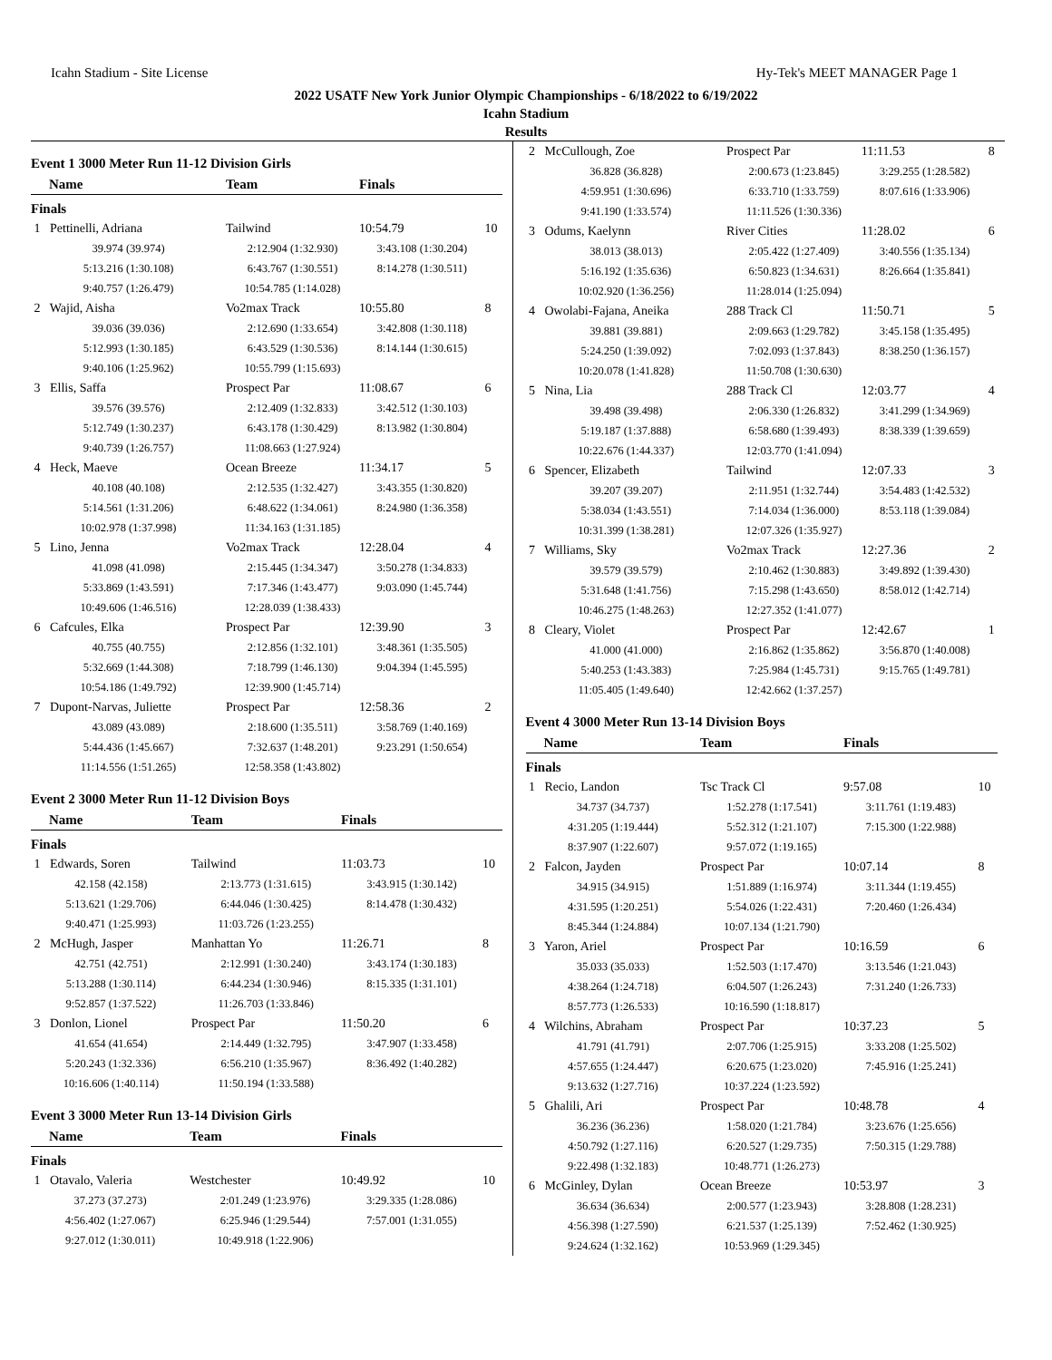Icahn Stadium - Site License Hy-Tek's MEET MANAGER Page 1
2022 USATF New York Junior Olympic Championships - 6/18/2022 to 6/19/2022
Icahn Stadium
Results
Event 1 3000 Meter Run 11-12 Division Girls
| Name | Team | Finals | |
| --- | --- | --- | --- |
| Finals | | | |
| 1 Pettinelli, Adriana | Tailwind | 10:54.79 | 10 |
| 39.974 (39.974) | 2:12.904 (1:32.930) | 3:43.108 (1:30.204) | |
| 5:13.216 (1:30.108) | 6:43.767 (1:30.551) | 8:14.278 (1:30.511) | |
| 9:40.757 (1:26.479) | 10:54.785 (1:14.028) | | |
| 2 Wajid, Aisha | Vo2max Track | 10:55.80 | 8 |
| 39.036 (39.036) | 2:12.690 (1:33.654) | 3:42.808 (1:30.118) | |
| 5:12.993 (1:30.185) | 6:43.529 (1:30.536) | 8:14.144 (1:30.615) | |
| 9:40.106 (1:25.962) | 10:55.799 (1:15.693) | | |
| 3 Ellis, Saffa | Prospect Par | 11:08.67 | 6 |
| 39.576 (39.576) | 2:12.409 (1:32.833) | 3:42.512 (1:30.103) | |
| 5:12.749 (1:30.237) | 6:43.178 (1:30.429) | 8:13.982 (1:30.804) | |
| 9:40.739 (1:26.757) | 11:08.663 (1:27.924) | | |
| 4 Heck, Maeve | Ocean Breeze | 11:34.17 | 5 |
| 40.108 (40.108) | 2:12.535 (1:32.427) | 3:43.355 (1:30.820) | |
| 5:14.561 (1:31.206) | 6:48.622 (1:34.061) | 8:24.980 (1:36.358) | |
| 10:02.978 (1:37.998) | 11:34.163 (1:31.185) | | |
| 5 Lino, Jenna | Vo2max Track | 12:28.04 | 4 |
| 41.098 (41.098) | 2:15.445 (1:34.347) | 3:50.278 (1:34.833) | |
| 5:33.869 (1:43.591) | 7:17.346 (1:43.477) | 9:03.090 (1:45.744) | |
| 10:49.606 (1:46.516) | 12:28.039 (1:38.433) | | |
| 6 Cafcules, Elka | Prospect Par | 12:39.90 | 3 |
| 40.755 (40.755) | 2:12.856 (1:32.101) | 3:48.361 (1:35.505) | |
| 5:32.669 (1:44.308) | 7:18.799 (1:46.130) | 9:04.394 (1:45.595) | |
| 10:54.186 (1:49.792) | 12:39.900 (1:45.714) | | |
| 7 Dupont-Narvas, Juliette | Prospect Par | 12:58.36 | 2 |
| 43.089 (43.089) | 2:18.600 (1:35.511) | 3:58.769 (1:40.169) | |
| 5:44.436 (1:45.667) | 7:32.637 (1:48.201) | 9:23.291 (1:50.654) | |
| 11:14.556 (1:51.265) | 12:58.358 (1:43.802) | | |
Event 2 3000 Meter Run 11-12 Division Boys
| Name | Team | Finals | |
| --- | --- | --- | --- |
| Finals | | | |
| 1 Edwards, Soren | Tailwind | 11:03.73 | 10 |
| 42.158 (42.158) | 2:13.773 (1:31.615) | 3:43.915 (1:30.142) | |
| 5:13.621 (1:29.706) | 6:44.046 (1:30.425) | 8:14.478 (1:30.432) | |
| 9:40.471 (1:25.993) | 11:03.726 (1:23.255) | | |
| 2 McHugh, Jasper | Manhattan Yo | 11:26.71 | 8 |
| 42.751 (42.751) | 2:12.991 (1:30.240) | 3:43.174 (1:30.183) | |
| 5:13.288 (1:30.114) | 6:44.234 (1:30.946) | 8:15.335 (1:31.101) | |
| 9:52.857 (1:37.522) | 11:26.703 (1:33.846) | | |
| 3 Donlon, Lionel | Prospect Par | 11:50.20 | 6 |
| 41.654 (41.654) | 2:14.449 (1:32.795) | 3:47.907 (1:33.458) | |
| 5:20.243 (1:32.336) | 6:56.210 (1:35.967) | 8:36.492 (1:40.282) | |
| 10:16.606 (1:40.114) | 11:50.194 (1:33.588) | | |
Event 3 3000 Meter Run 13-14 Division Girls
| Name | Team | Finals | |
| --- | --- | --- | --- |
| Finals | | | |
| 1 Otavalo, Valeria | Westchester | 10:49.92 | 10 |
| 37.273 (37.273) | 2:01.249 (1:23.976) | 3:29.335 (1:28.086) | |
| 4:56.402 (1:27.067) | 6:25.946 (1:29.544) | 7:57.001 (1:31.055) | |
| 9:27.012 (1:30.011) | 10:49.918 (1:22.906) | | |
| 2 McCullough, Zoe | Prospect Par | 11:11.53 | 8 |
| 36.828 (36.828) | 2:00.673 (1:23.845) | 3:29.255 (1:28.582) | |
| 4:59.951 (1:30.696) | 6:33.710 (1:33.759) | 8:07.616 (1:33.906) | |
| 9:41.190 (1:33.574) | 11:11.526 (1:30.336) | | |
| 3 Odums, Kaelynn | River Cities | 11:28.02 | 6 |
| 38.013 (38.013) | 2:05.422 (1:27.409) | 3:40.556 (1:35.134) | |
| 5:16.192 (1:35.636) | 6:50.823 (1:34.631) | 8:26.664 (1:35.841) | |
| 10:02.920 (1:36.256) | 11:28.014 (1:25.094) | | |
| 4 Owolabi-Fajana, Aneika | 288 Track Cl | 11:50.71 | 5 |
| 39.881 (39.881) | 2:09.663 (1:29.782) | 3:45.158 (1:35.495) | |
| 5:24.250 (1:39.092) | 7:02.093 (1:37.843) | 8:38.250 (1:36.157) | |
| 10:20.078 (1:41.828) | 11:50.708 (1:30.630) | | |
| 5 Nina, Lia | 288 Track Cl | 12:03.77 | 4 |
| 39.498 (39.498) | 2:06.330 (1:26.832) | 3:41.299 (1:34.969) | |
| 5:19.187 (1:37.888) | 6:58.680 (1:39.493) | 8:38.339 (1:39.659) | |
| 10:22.676 (1:44.337) | 12:03.770 (1:41.094) | | |
| 6 Spencer, Elizabeth | Tailwind | 12:07.33 | 3 |
| 39.207 (39.207) | 2:11.951 (1:32.744) | 3:54.483 (1:42.532) | |
| 5:38.034 (1:43.551) | 7:14.034 (1:36.000) | 8:53.118 (1:39.084) | |
| 10:31.399 (1:38.281) | 12:07.326 (1:35.927) | | |
| 7 Williams, Sky | Vo2max Track | 12:27.36 | 2 |
| 39.579 (39.579) | 2:10.462 (1:30.883) | 3:49.892 (1:39.430) | |
| 5:31.648 (1:41.756) | 7:15.298 (1:43.650) | 8:58.012 (1:42.714) | |
| 10:46.275 (1:48.263) | 12:27.352 (1:41.077) | | |
| 8 Cleary, Violet | Prospect Par | 12:42.67 | 1 |
| 41.000 (41.000) | 2:16.862 (1:35.862) | 3:56.870 (1:40.008) | |
| 5:40.253 (1:43.383) | 7:25.984 (1:45.731) | 9:15.765 (1:49.781) | |
| 11:05.405 (1:49.640) | 12:42.662 (1:37.257) | | |
Event 4 3000 Meter Run 13-14 Division Boys
| Name | Team | Finals | |
| --- | --- | --- | --- |
| Finals | | | |
| 1 Recio, Landon | Tsc Track Cl | 9:57.08 | 10 |
| 34.737 (34.737) | 1:52.278 (1:17.541) | 3:11.761 (1:19.483) | |
| 4:31.205 (1:19.444) | 5:52.312 (1:21.107) | 7:15.300 (1:22.988) | |
| 8:37.907 (1:22.607) | 9:57.072 (1:19.165) | | |
| 2 Falcon, Jayden | Prospect Par | 10:07.14 | 8 |
| 34.915 (34.915) | 1:51.889 (1:16.974) | 3:11.344 (1:19.455) | |
| 4:31.595 (1:20.251) | 5:54.026 (1:22.431) | 7:20.460 (1:26.434) | |
| 8:45.344 (1:24.884) | 10:07.134 (1:21.790) | | |
| 3 Yaron, Ariel | Prospect Par | 10:16.59 | 6 |
| 35.033 (35.033) | 1:52.503 (1:17.470) | 3:13.546 (1:21.043) | |
| 4:38.264 (1:24.718) | 6:04.507 (1:26.243) | 7:31.240 (1:26.733) | |
| 8:57.773 (1:26.533) | 10:16.590 (1:18.817) | | |
| 4 Wilchins, Abraham | Prospect Par | 10:37.23 | 5 |
| 41.791 (41.791) | 2:07.706 (1:25.915) | 3:33.208 (1:25.502) | |
| 4:57.655 (1:24.447) | 6:20.675 (1:23.020) | 7:45.916 (1:25.241) | |
| 9:13.632 (1:27.716) | 10:37.224 (1:23.592) | | |
| 5 Ghalili, Ari | Prospect Par | 10:48.78 | 4 |
| 36.236 (36.236) | 1:58.020 (1:21.784) | 3:23.676 (1:25.656) | |
| 4:50.792 (1:27.116) | 6:20.527 (1:29.735) | 7:50.315 (1:29.788) | |
| 9:22.498 (1:32.183) | 10:48.771 (1:26.273) | | |
| 6 McGinley, Dylan | Ocean Breeze | 10:53.97 | 3 |
| 36.634 (36.634) | 2:00.577 (1:23.943) | 3:28.808 (1:28.231) | |
| 4:56.398 (1:27.590) | 6:21.537 (1:25.139) | 7:52.462 (1:30.925) | |
| 9:24.624 (1:32.162) | 10:53.969 (1:29.345) | | |